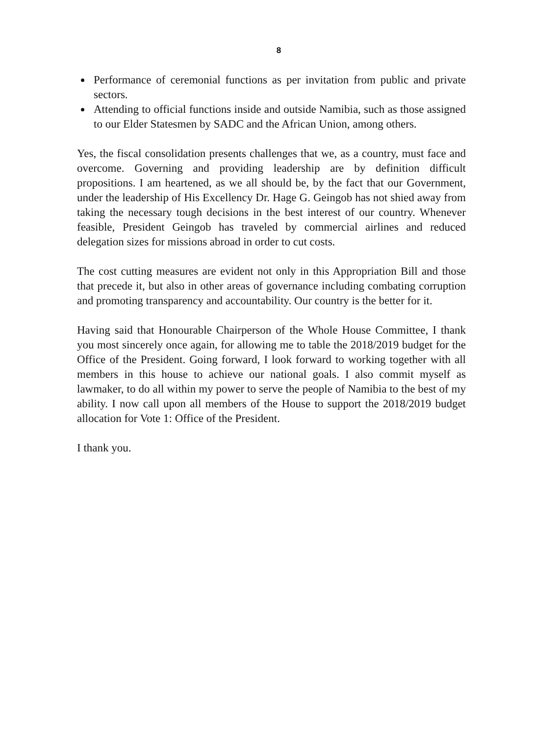8
Performance of ceremonial functions as per invitation from public and private sectors.
Attending to official functions inside and outside Namibia, such as those assigned to our Elder Statesmen by SADC and the African Union, among others.
Yes, the fiscal consolidation presents challenges that we, as a country, must face and overcome. Governing and providing leadership are by definition difficult propositions. I am heartened, as we all should be, by the fact that our Government, under the leadership of His Excellency Dr. Hage G. Geingob has not shied away from taking the necessary tough decisions in the best interest of our country. Whenever feasible, President Geingob has traveled by commercial airlines and reduced delegation sizes for missions abroad in order to cut costs.
The cost cutting measures are evident not only in this Appropriation Bill and those that precede it, but also in other areas of governance including combating corruption and promoting transparency and accountability. Our country is the better for it.
Having said that Honourable Chairperson of the Whole House Committee, I thank you most sincerely once again, for allowing me to table the 2018/2019 budget for the Office of the President. Going forward, I look forward to working together with all members in this house to achieve our national goals. I also commit myself as lawmaker, to do all within my power to serve the people of Namibia to the best of my ability. I now call upon all members of the House to support the 2018/2019 budget allocation for Vote 1: Office of the President.
I thank you.